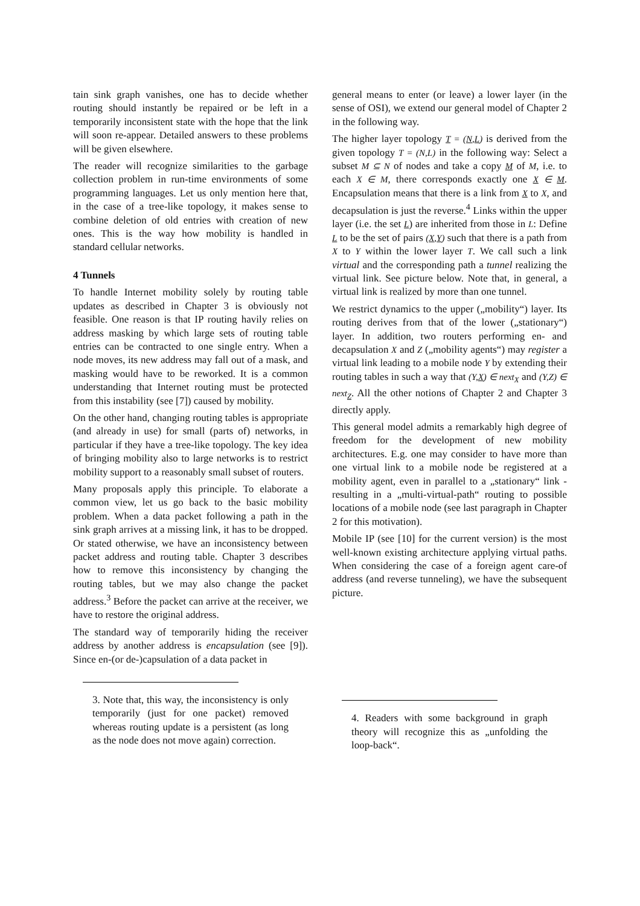tain sink graph vanishes, one has to decide whether routing should instantly be repaired or be left in a temporarily inconsistent state with the hope that the link will soon re-appear. Detailed answers to these problems will be given elsewhere.
The reader will recognize similarities to the garbage collection problem in run-time environments of some programming languages. Let us only mention here that, in the case of a tree-like topology, it makes sense to combine deletion of old entries with creation of new ones. This is the way how mobility is handled in standard cellular networks.
4 Tunnels
To handle Internet mobility solely by routing table updates as described in Chapter 3 is obviously not feasible. One reason is that IP routing havily relies on address masking by which large sets of routing table entries can be contracted to one single entry. When a node moves, its new address may fall out of a mask, and masking would have to be reworked. It is a common understanding that Internet routing must be protected from this instability (see [7]) caused by mobility.
On the other hand, changing routing tables is appropriate (and already in use) for small (parts of) networks, in particular if they have a tree-like topology. The key idea of bringing mobility also to large networks is to restrict mobility support to a reasonably small subset of routers.
Many proposals apply this principle. To elaborate a common view, let us go back to the basic mobility problem. When a data packet following a path in the sink graph arrives at a missing link, it has to be dropped. Or stated otherwise, we have an inconsistency between packet address and routing table. Chapter 3 describes how to remove this inconsistency by changing the routing tables, but we may also change the packet address.<sup>3</sup> Before the packet can arrive at the receiver, we have to restore the original address.
The standard way of temporarily hiding the receiver address by another address is encapsulation (see [9]). Since en-(or de-)capsulation of a data packet in
3. Note that, this way, the inconsistency is only temporarily (just for one packet) removed whereas routing update is a persistent (as long as the node does not move again) correction.
general means to enter (or leave) a lower layer (in the sense of OSI), we extend our general model of Chapter 2 in the following way.
The higher layer topology T = (N,L) is derived from the given topology T = (N,L) in the following way: Select a subset M ⊆ N of nodes and take a copy M of M, i.e. to each X ∈ M, there corresponds exactly one X ∈ M. Encapsulation means that there is a link from X to X, and decapsulation is just the reverse.<sup>4</sup> Links within the upper layer (i.e. the set L) are inherited from those in L: Define L to be the set of pairs (X,Y) such that there is a path from X to Y within the lower layer T. We call such a link virtual and the corresponding path a tunnel realizing the virtual link. See picture below. Note that, in general, a virtual link is realized by more than one tunnel.
We restrict dynamics to the upper („mobility“) layer. Its routing derives from that of the lower („stationary“) layer. In addition, two routers performing en- and decapsulation X and Z („mobility agents“) may register a virtual link leading to a mobile node Y by extending their routing tables in such a way that (Y,X) ∈ next<sub>X</sub> and (Y,Z) ∈ next<sub>Z</sub>. All the other notions of Chapter 2 and Chapter 3 directly apply.
This general model admits a remarkably high degree of freedom for the development of new mobility architectures. E.g. one may consider to have more than one virtual link to a mobile node be registered at a mobility agent, even in parallel to a „stationary“ link - resulting in a „multi-virtual-path“ routing to possible locations of a mobile node (see last paragraph in Chapter 2 for this motivation).
Mobile IP (see [10] for the current version) is the most well-known existing architecture applying virtual paths. When considering the case of a foreign agent care-of address (and reverse tunneling), we have the subsequent picture.
4. Readers with some background in graph theory will recognize this as „unfolding the loop-back“.